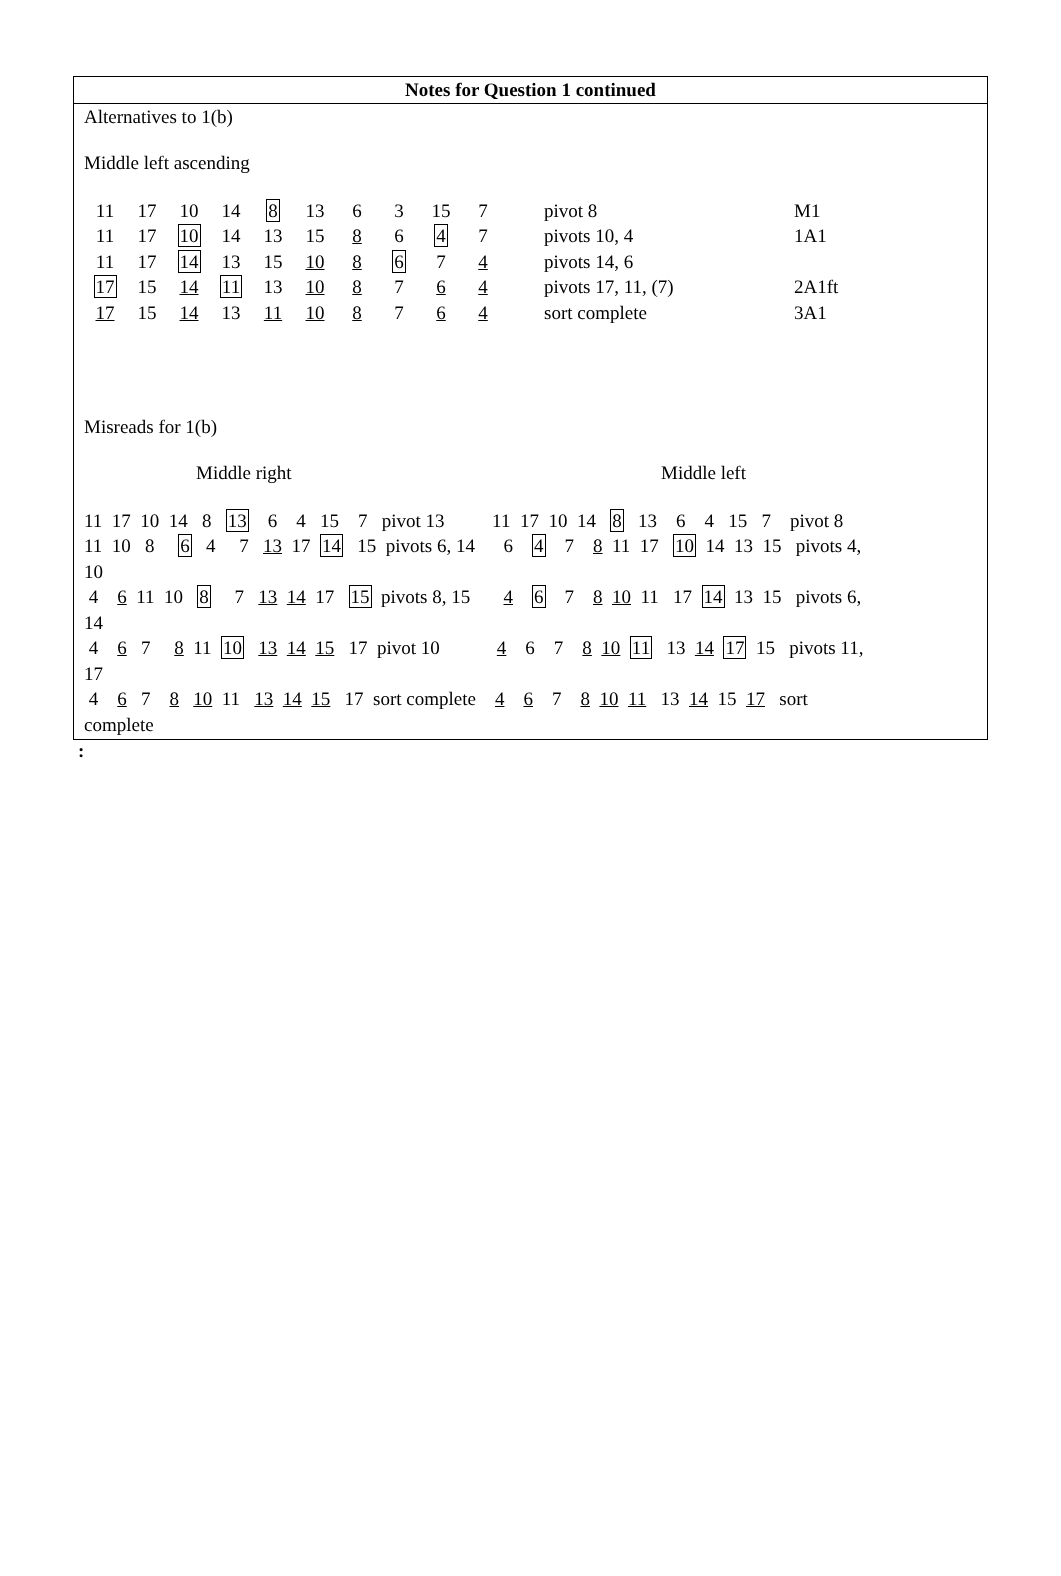Notes for Question 1 continued
Alternatives to 1(b)
Middle left ascending
| 11 | 17 | 10 | 14 | 8 | 13 | 6 | 3 | 15 | 7 | pivot 8 | M1 |
| 11 | 17 | 10 | 14 | 13 | 15 | 8 | 6 | 4 | 7 | pivots 10, 4 | 1A1 |
| 11 | 17 | 14 | 13 | 15 | 10 | 8 | 6 | 7 | 4 | pivots 14, 6 | |
| 17 | 15 | 14 | 11 | 13 | 10 | 8 | 7 | 6 | 4 | pivots 17, 11, (7) | 2A1ft |
| 17 | 15 | 14 | 13 | 11 | 10 | 8 | 7 | 6 | 4 | sort complete | 3A1 |
Misreads for 1(b)
Middle right Middle left
11 17 10 14 8 13 6 4 15 7 pivot 13 11 17 10 14 8 13 6 4 15 7 pivot 8 11 10 8 6 4 7 13 17 14 15 pivots 6, 14 6 4 7 8 11 17 10 14 13 15 pivots 4, 10 4 6 11 10 8 7 13 14 17 15 pivots 8, 15 4 6 7 8 10 11 17 14 13 15 pivots 6, 14 4 6 7 8 11 10 13 14 15 17 pivot 10 4 6 7 8 10 11 13 14 17 15 pivots 11, 17 4 6 7 8 10 11 13 14 15 17 sort complete 4 6 7 8 10 11 13 14 15 17 sort complete
: